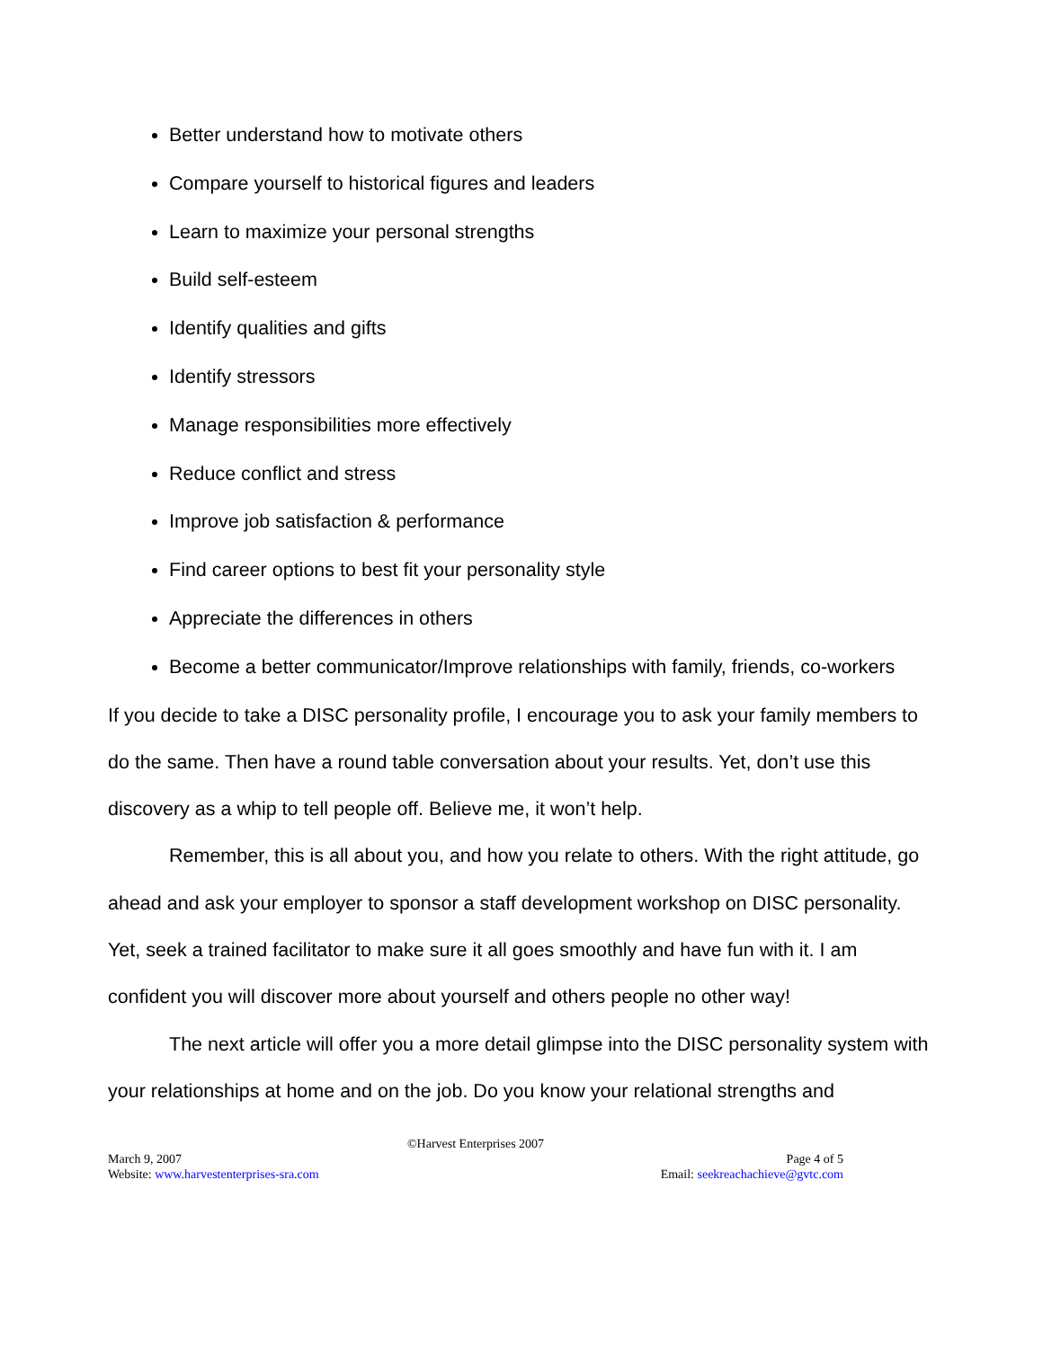Better understand how to motivate others
Compare yourself to historical figures and leaders
Learn to maximize your personal strengths
Build self-esteem
Identify qualities and gifts
Identify stressors
Manage responsibilities more effectively
Reduce conflict and stress
Improve job satisfaction & performance
Find career options to best fit your personality style
Appreciate the differences in others
Become a better communicator/Improve relationships with family, friends, co-workers
If you decide to take a DISC personality profile, I encourage you to ask your family members to do the same. Then have a round table conversation about your results. Yet, don’t use this discovery as a whip to tell people off. Believe me, it won’t help.
Remember, this is all about you, and how you relate to others. With the right attitude, go ahead and ask your employer to sponsor a staff development workshop on DISC personality. Yet, seek a trained facilitator to make sure it all goes smoothly and have fun with it. I am confident you will discover more about yourself and others people no other way!
The next article will offer you a more detail glimpse into the DISC personality system with your relationships at home and on the job. Do you know your relational strengths and
©Harvest Enterprises 2007
March 9, 2007 Page 4 of 5
Website: www.harvestenterprises-sra.com Email: seekreachachieve@gvtc.com